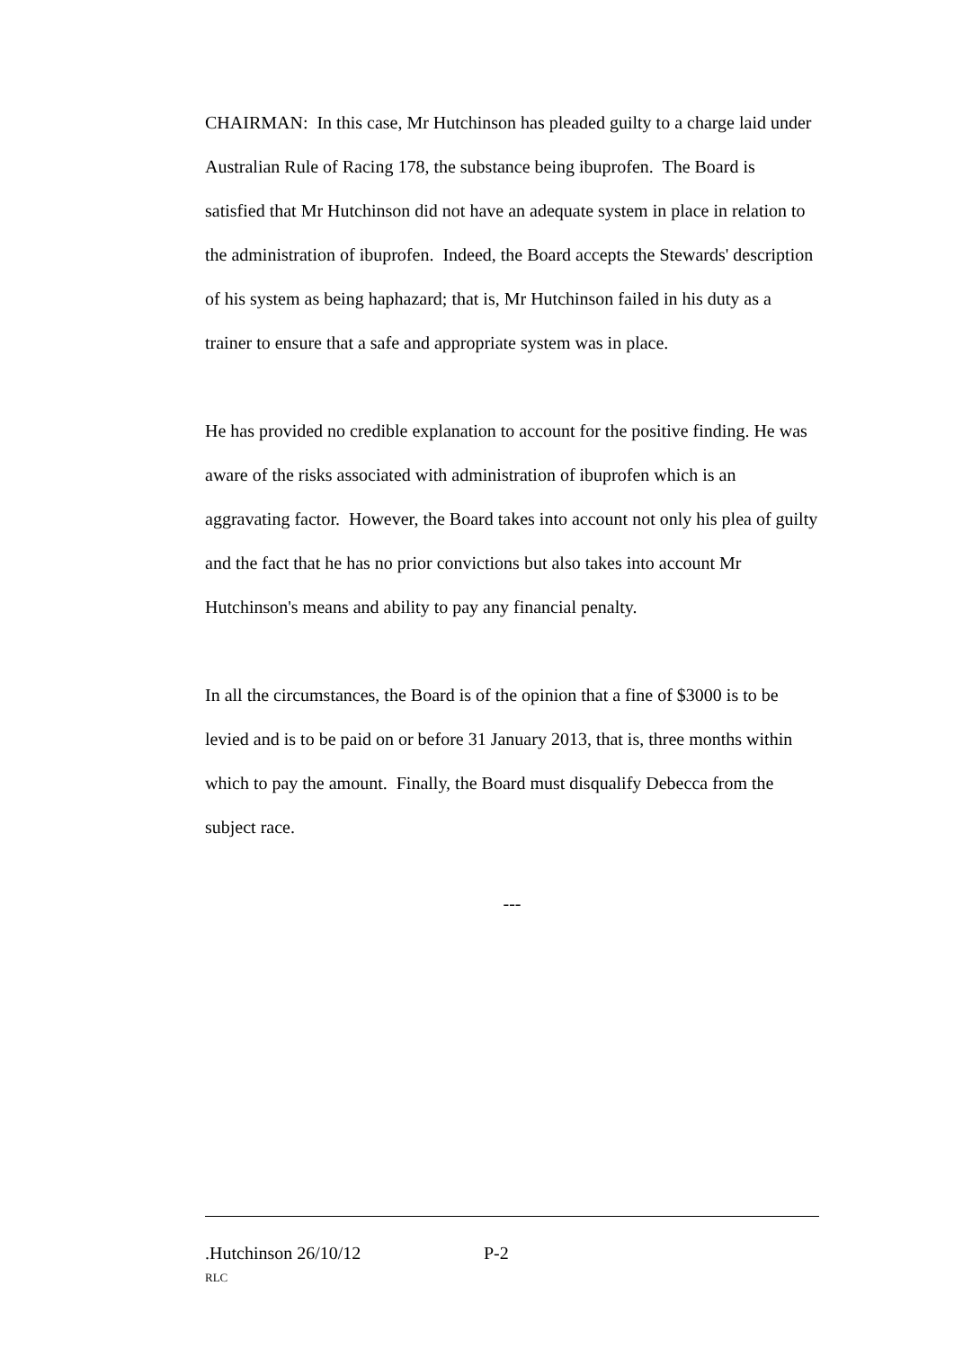CHAIRMAN: In this case, Mr Hutchinson has pleaded guilty to a charge laid under Australian Rule of Racing 178, the substance being ibuprofen. The Board is satisfied that Mr Hutchinson did not have an adequate system in place in relation to the administration of ibuprofen. Indeed, the Board accepts the Stewards' description of his system as being haphazard; that is, Mr Hutchinson failed in his duty as a trainer to ensure that a safe and appropriate system was in place.
He has provided no credible explanation to account for the positive finding. He was aware of the risks associated with administration of ibuprofen which is an aggravating factor. However, the Board takes into account not only his plea of guilty and the fact that he has no prior convictions but also takes into account Mr Hutchinson's means and ability to pay any financial penalty.
In all the circumstances, the Board is of the opinion that a fine of $3000 is to be levied and is to be paid on or before 31 January 2013, that is, three months within which to pay the amount. Finally, the Board must disqualify Debecca from the subject race.
---
.Hutchinson 26/10/12 P-2
RLC